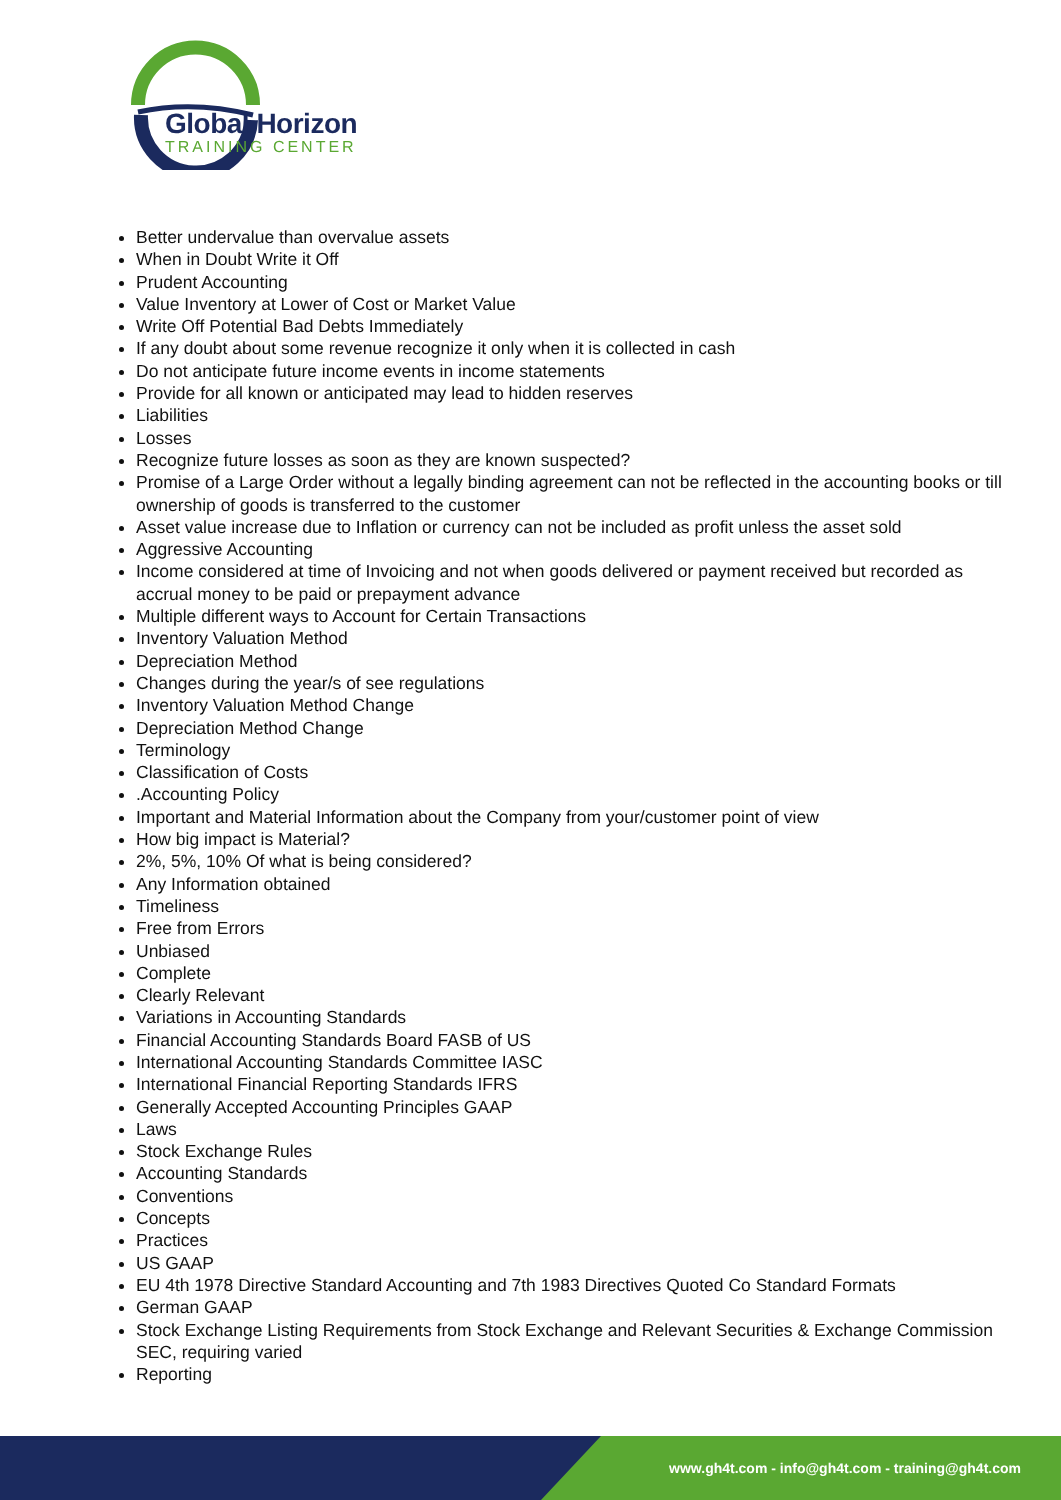Global Horizon
TRAINING CENTER
Better undervalue than overvalue assets
When in Doubt Write it Off
Prudent Accounting
Value Inventory at Lower of Cost or Market Value
Write Off Potential Bad Debts Immediately
If any doubt about some revenue recognize it only when it is collected in cash
Do not anticipate future income events in income statements
Provide for all known or anticipated may lead to hidden reserves
Liabilities
Losses
Recognize future losses as soon as they are known suspected?
Promise of a Large Order without a legally binding agreement can not be reflected in the accounting books or till ownership of goods is transferred to the customer
Asset value increase due to Inflation or currency can not be included as profit unless the asset sold
Aggressive Accounting
Income considered at time of Invoicing and not when goods delivered or payment received but recorded as accrual money to be paid or prepayment advance
Multiple different ways to Account for Certain Transactions
Inventory Valuation Method
Depreciation Method
Changes during the year/s of see regulations
Inventory Valuation Method Change
Depreciation Method Change
Terminology
Classification of Costs
.Accounting Policy
Important and Material Information about the Company from your/customer point of view
How big impact is Material?
2%, 5%, 10% Of what is being considered?
Any Information obtained
Timeliness
Free from Errors
Unbiased
Complete
Clearly Relevant
Variations in Accounting Standards
Financial Accounting Standards Board FASB of US
International Accounting Standards Committee IASC
International Financial Reporting Standards IFRS
Generally Accepted Accounting Principles GAAP
Laws
Stock Exchange Rules
Accounting Standards
Conventions
Concepts
Practices
US GAAP
EU 4th 1978 Directive Standard Accounting and 7th 1983 Directives Quoted Co Standard Formats
German GAAP
Stock Exchange Listing Requirements from Stock Exchange and Relevant Securities & Exchange Commission SEC, requiring varied
Reporting
www.gh4t.com - info@gh4t.com - training@gh4t.com